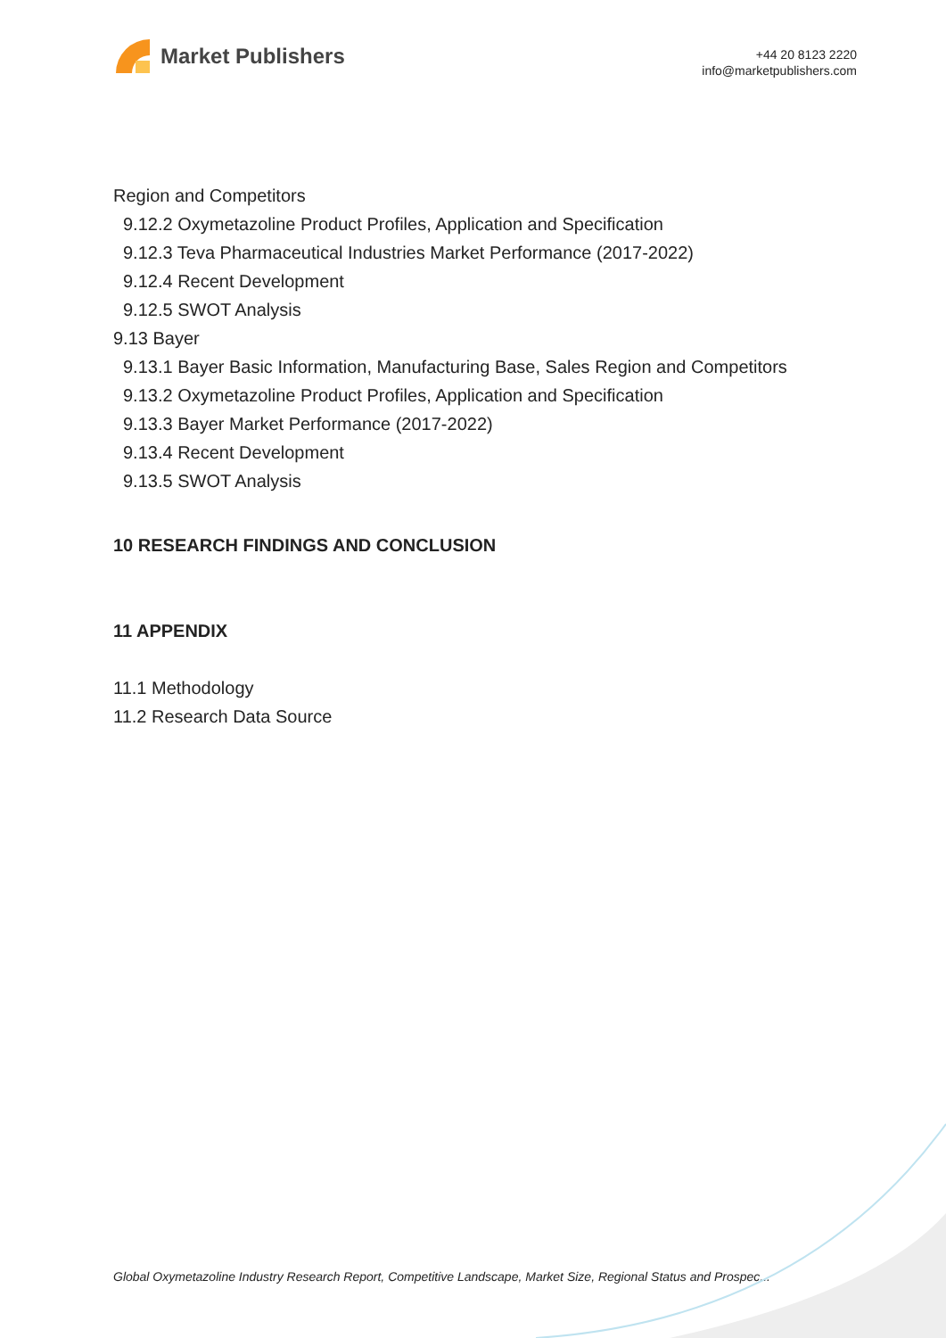Market Publishers
+44 20 8123 2220
info@marketpublishers.com
Region and Competitors
9.12.2 Oxymetazoline Product Profiles, Application and Specification
9.12.3 Teva Pharmaceutical Industries Market Performance (2017-2022)
9.12.4 Recent Development
9.12.5 SWOT Analysis
9.13 Bayer
9.13.1 Bayer Basic Information, Manufacturing Base, Sales Region and Competitors
9.13.2 Oxymetazoline Product Profiles, Application and Specification
9.13.3 Bayer Market Performance (2017-2022)
9.13.4 Recent Development
9.13.5 SWOT Analysis
10 RESEARCH FINDINGS AND CONCLUSION
11 APPENDIX
11.1 Methodology
11.2 Research Data Source
Global Oxymetazoline Industry Research Report, Competitive Landscape, Market Size, Regional Status and Prospec...